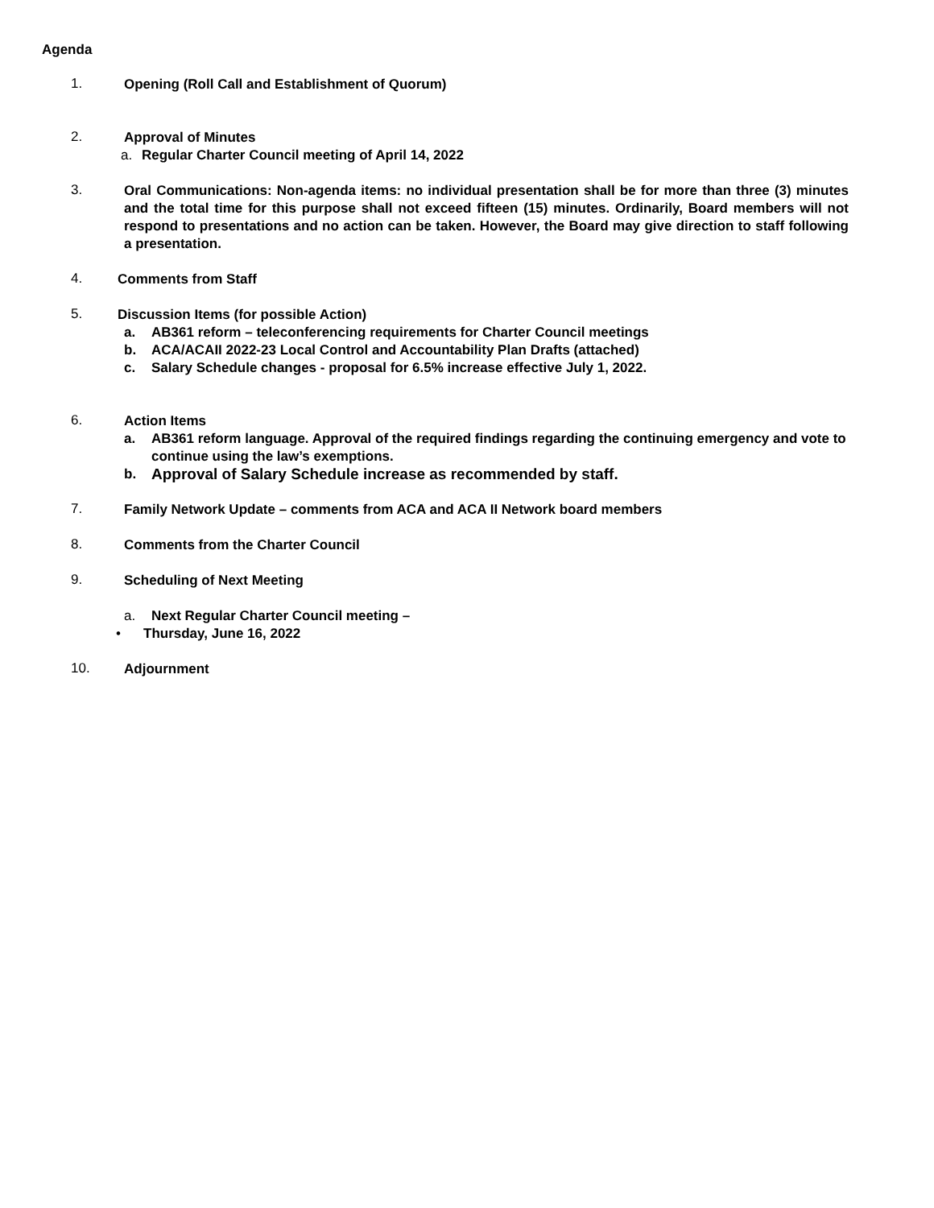Agenda
1.
Opening (Roll Call and Establishment of Quorum)
2.
Approval of Minutes
a. Regular Charter Council meeting of April 14, 2022
3.
Oral Communications: Non-agenda items: no individual presentation shall be for more than three (3) minutes and the total time for this purpose shall not exceed fifteen (15) minutes. Ordinarily, Board members will not respond to presentations and no action can be taken. However, the Board may give direction to staff following a presentation.
4.
Comments from Staff
5.
Discussion Items (for possible Action)
a. AB361 reform – teleconferencing requirements for Charter Council meetings
b. ACA/ACAII 2022-23 Local Control and Accountability Plan Drafts (attached)
c. Salary Schedule changes - proposal for 6.5% increase effective July 1, 2022.
6.
Action Items
a. AB361 reform language. Approval of the required findings regarding the continuing emergency and vote to continue using the law’s exemptions.
b. Approval of Salary Schedule increase as recommended by staff.
7.
Family Network Update – comments from ACA and ACA II Network board members
8.
Comments from the Charter Council
9.
Scheduling of Next Meeting
a. Next Regular Charter Council meeting –
• Thursday, June 16, 2022
10.
Adjournment